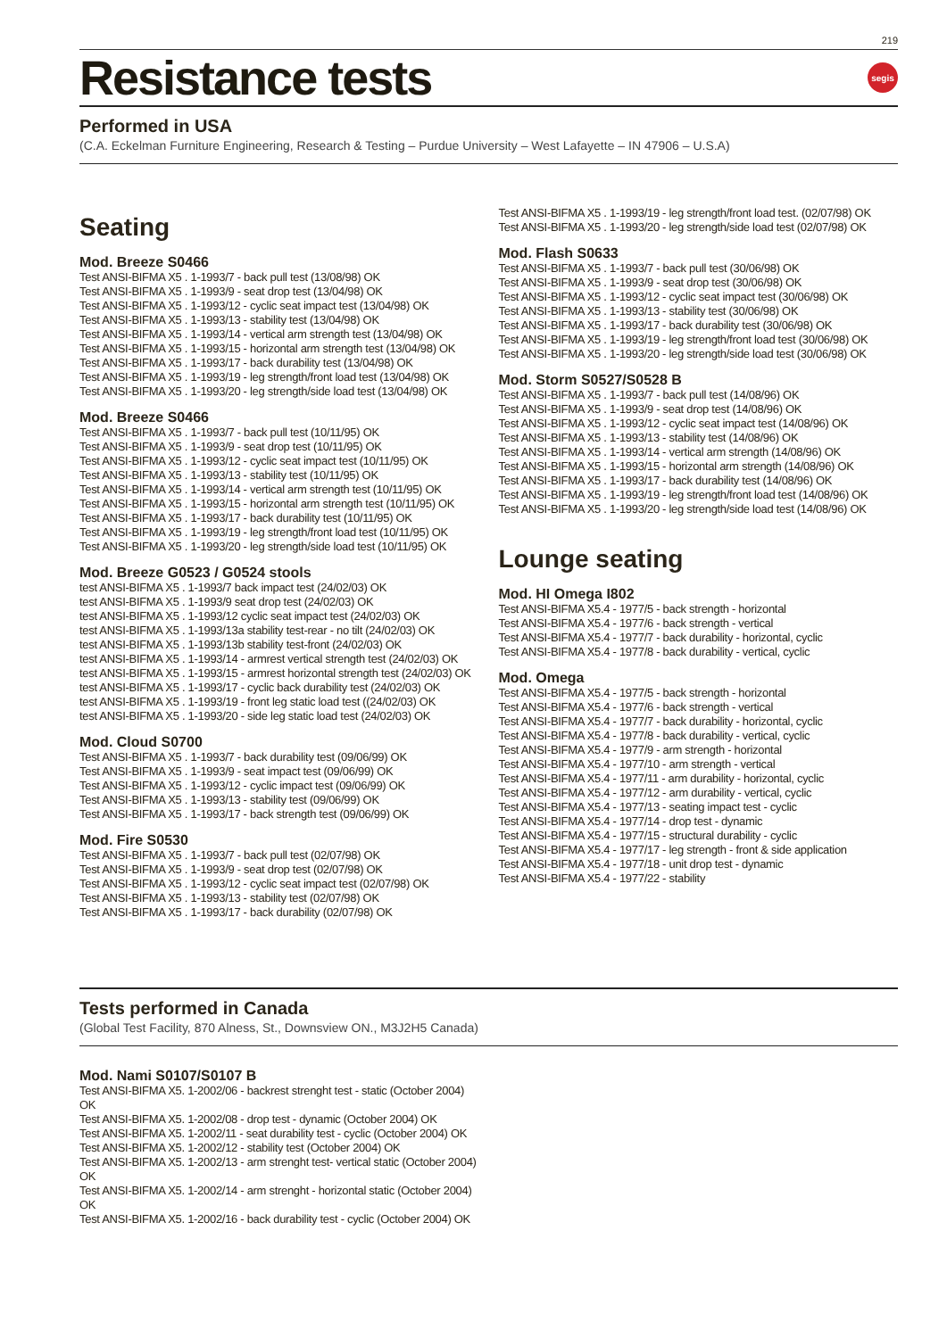219
Resistance tests
segis
Performed in USA
(C.A. Eckelman Furniture Engineering, Research & Testing – Purdue University – West Lafayette – IN 47906 – U.S.A)
Seating
Mod. Breeze S0466
Test ANSI-BIFMA X5 . 1-1993/7 - back pull test (13/08/98) OK
Test ANSI-BIFMA X5 . 1-1993/9 - seat drop test (13/04/98) OK
Test ANSI-BIFMA X5 . 1-1993/12 - cyclic seat impact test (13/04/98) OK
Test ANSI-BIFMA X5 . 1-1993/13 - stability test (13/04/98) OK
Test ANSI-BIFMA X5 . 1-1993/14 - vertical arm strength test (13/04/98) OK
Test ANSI-BIFMA X5 . 1-1993/15 - horizontal arm strength test (13/04/98) OK
Test ANSI-BIFMA X5 . 1-1993/17 - back durability test (13/04/98) OK
Test ANSI-BIFMA X5 . 1-1993/19 - leg strength/front load test (13/04/98) OK
Test ANSI-BIFMA X5 . 1-1993/20 - leg strength/side load test (13/04/98) OK
Mod. Breeze S0466
Test ANSI-BIFMA X5 . 1-1993/7 - back pull test (10/11/95) OK
Test ANSI-BIFMA X5 . 1-1993/9 - seat drop test (10/11/95) OK
Test ANSI-BIFMA X5 . 1-1993/12 - cyclic seat impact test (10/11/95) OK
Test ANSI-BIFMA X5 . 1-1993/13 - stability test (10/11/95) OK
Test ANSI-BIFMA X5 . 1-1993/14 - vertical arm strength test (10/11/95) OK
Test ANSI-BIFMA X5 . 1-1993/15 - horizontal arm strength test (10/11/95) OK
Test ANSI-BIFMA X5 . 1-1993/17 - back durability test (10/11/95) OK
Test ANSI-BIFMA X5 . 1-1993/19 - leg strength/front load test (10/11/95) OK
Test ANSI-BIFMA X5 . 1-1993/20 - leg strength/side load test (10/11/95) OK
Mod. Breeze G0523 / G0524 stools
test ANSI-BIFMA X5 . 1-1993/7 back impact test (24/02/03) OK
test ANSI-BIFMA X5 . 1-1993/9 seat drop test (24/02/03) OK
test ANSI-BIFMA X5 . 1-1993/12 cyclic seat impact test (24/02/03) OK
test ANSI-BIFMA X5 . 1-1993/13a stability test-rear - no tilt (24/02/03) OK
test ANSI-BIFMA X5 . 1-1993/13b stability test-front (24/02/03) OK
test ANSI-BIFMA X5 . 1-1993/14 - armrest vertical strength test (24/02/03) OK
test ANSI-BIFMA X5 . 1-1993/15 - armrest horizontal strength test (24/02/03) OK
test ANSI-BIFMA X5 . 1-1993/17 - cyclic back durability test (24/02/03) OK
test ANSI-BIFMA X5 . 1-1993/19 - front leg static load test ((24/02/03) OK
test ANSI-BIFMA X5 . 1-1993/20 - side leg static load test (24/02/03) OK
Mod. Cloud S0700
Test ANSI-BIFMA X5 . 1-1993/7 - back durability test (09/06/99) OK
Test ANSI-BIFMA X5 . 1-1993/9 - seat impact test (09/06/99) OK
Test ANSI-BIFMA X5 . 1-1993/12 - cyclic impact test (09/06/99) OK
Test ANSI-BIFMA X5 . 1-1993/13 - stability test (09/06/99) OK
Test ANSI-BIFMA X5 . 1-1993/17 - back strength test (09/06/99) OK
Mod. Fire S0530
Test ANSI-BIFMA X5 . 1-1993/7 - back pull test (02/07/98) OK
Test ANSI-BIFMA X5 . 1-1993/9 - seat drop test (02/07/98) OK
Test ANSI-BIFMA X5 . 1-1993/12 - cyclic seat impact test (02/07/98) OK
Test ANSI-BIFMA X5 . 1-1993/13 - stability test (02/07/98) OK
Test ANSI-BIFMA X5 . 1-1993/17 - back durability (02/07/98) OK
Test ANSI-BIFMA X5 . 1-1993/19 - leg strength/front load test. (02/07/98) OK
Test ANSI-BIFMA X5 . 1-1993/20 - leg strength/side load test (02/07/98) OK
Mod. Flash S0633
Test ANSI-BIFMA X5 . 1-1993/7 - back pull test (30/06/98) OK
Test ANSI-BIFMA X5 . 1-1993/9 - seat drop test (30/06/98) OK
Test ANSI-BIFMA X5 . 1-1993/12 - cyclic seat impact test (30/06/98) OK
Test ANSI-BIFMA X5 . 1-1993/13 - stability test (30/06/98) OK
Test ANSI-BIFMA X5 . 1-1993/17 - back durability test (30/06/98) OK
Test ANSI-BIFMA X5 . 1-1993/19 - leg strength/front load test (30/06/98) OK
Test ANSI-BIFMA X5 . 1-1993/20 - leg strength/side load test (30/06/98) OK
Mod. Storm S0527/S0528 B
Test ANSI-BIFMA X5 . 1-1993/7 - back pull test (14/08/96) OK
Test ANSI-BIFMA X5 . 1-1993/9 - seat drop test (14/08/96) OK
Test ANSI-BIFMA X5 . 1-1993/12 - cyclic seat impact test (14/08/96) OK
Test ANSI-BIFMA X5 . 1-1993/13 - stability test (14/08/96) OK
Test ANSI-BIFMA X5 . 1-1993/14 - vertical arm strength (14/08/96) OK
Test ANSI-BIFMA X5 . 1-1993/15 - horizontal arm strength (14/08/96) OK
Test ANSI-BIFMA X5 . 1-1993/17 - back durability test (14/08/96) OK
Test ANSI-BIFMA X5 . 1-1993/19 - leg strength/front load test (14/08/96) OK
Test ANSI-BIFMA X5 . 1-1993/20 - leg strength/side load test (14/08/96) OK
Lounge seating
Mod. HI Omega I802
Test ANSI-BIFMA X5.4 - 1977/5 - back strength - horizontal
Test ANSI-BIFMA X5.4 - 1977/6 - back strength - vertical
Test ANSI-BIFMA X5.4 - 1977/7 - back durability - horizontal, cyclic
Test ANSI-BIFMA X5.4 - 1977/8 - back durability - vertical, cyclic
Mod. Omega
Test ANSI-BIFMA X5.4 - 1977/5 - back strength - horizontal
Test ANSI-BIFMA X5.4 - 1977/6 - back strength - vertical
Test ANSI-BIFMA X5.4 - 1977/7 - back durability - horizontal, cyclic
Test ANSI-BIFMA X5.4 - 1977/8 - back durability - vertical, cyclic
Test ANSI-BIFMA X5.4 - 1977/9 - arm strength - horizontal
Test ANSI-BIFMA X5.4 - 1977/10 - arm strength - vertical
Test ANSI-BIFMA X5.4 - 1977/11 - arm durability - horizontal, cyclic
Test ANSI-BIFMA X5.4 - 1977/12 - arm durability - vertical, cyclic
Test ANSI-BIFMA X5.4 - 1977/13 - seating impact test - cyclic
Test ANSI-BIFMA X5.4 - 1977/14 - drop test - dynamic
Test ANSI-BIFMA X5.4 - 1977/15 - structural durability - cyclic
Test ANSI-BIFMA X5.4 - 1977/17 - leg strength - front & side application
Test ANSI-BIFMA X5.4 - 1977/18 - unit drop test - dynamic
Test ANSI-BIFMA X5.4 - 1977/22 - stability
Tests performed in Canada
(Global Test Facility, 870 Alness, St., Downsview ON., M3J2H5 Canada)
Mod. Nami S0107/S0107 B
Test ANSI-BIFMA X5. 1-2002/06 - backrest strenght test - static (October 2004) OK
Test ANSI-BIFMA X5. 1-2002/08 - drop test - dynamic (October 2004) OK
Test ANSI-BIFMA X5. 1-2002/11 - seat durability test - cyclic (October 2004) OK
Test ANSI-BIFMA X5. 1-2002/12 - stability test (October 2004) OK
Test ANSI-BIFMA X5. 1-2002/13 - arm strenght test- vertical static (October 2004) OK
Test ANSI-BIFMA X5. 1-2002/14 - arm strenght - horizontal static (October 2004) OK
Test ANSI-BIFMA X5. 1-2002/16 - back durability test - cyclic (October 2004) OK